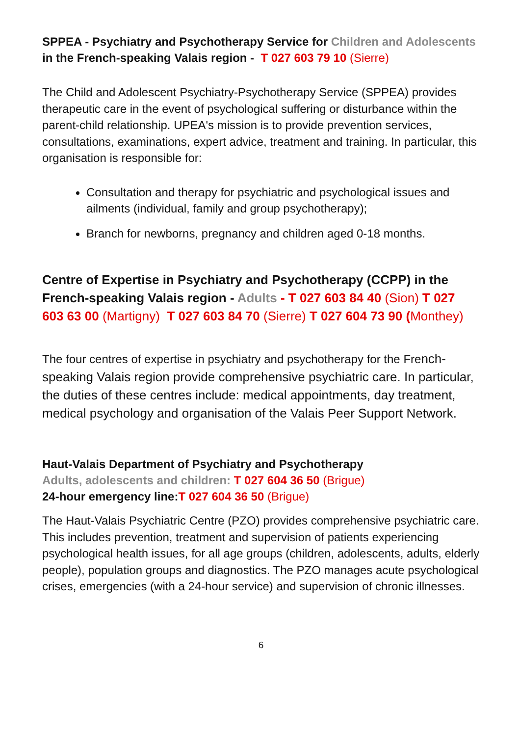SPPEA - Psychiatry and Psychotherapy Service for Children and Adolescents in the French-speaking Valais region - T 027 603 79 10 (Sierre)
The Child and Adolescent Psychiatry-Psychotherapy Service (SPPEA) provides therapeutic care in the event of psychological suffering or disturbance within the parent-child relationship. UPEA's mission is to provide prevention services, consultations, examinations, expert advice, treatment and training. In particular, this organisation is responsible for:
Consultation and therapy for psychiatric and psychological issues and ailments (individual, family and group psychotherapy);
Branch for newborns, pregnancy and children aged 0-18 months.
Centre of Expertise in Psychiatry and Psychotherapy (CCPP) in the French-speaking Valais region - Adults - T 027 603 84 40 (Sion) T 027 603 63 00 (Martigny) T 027 603 84 70 (Sierre) T 027 604 73 90 (Monthey)
The four centres of expertise in psychiatry and psychotherapy for the French-speaking Valais region provide comprehensive psychiatric care. In particular, the duties of these centres include: medical appointments, day treatment, medical psychology and organisation of the Valais Peer Support Network.
Haut-Valais Department of Psychiatry and Psychotherapy
Adults, adolescents and children: T 027 604 36 50 (Brigue)
24-hour emergency line:T 027 604 36 50 (Brigue)
The Haut-Valais Psychiatric Centre (PZO) provides comprehensive psychiatric care. This includes prevention, treatment and supervision of patients experiencing psychological health issues, for all age groups (children, adolescents, adults, elderly people), population groups and diagnostics. The PZO manages acute psychological crises, emergencies (with a 24-hour service) and supervision of chronic illnesses.
6